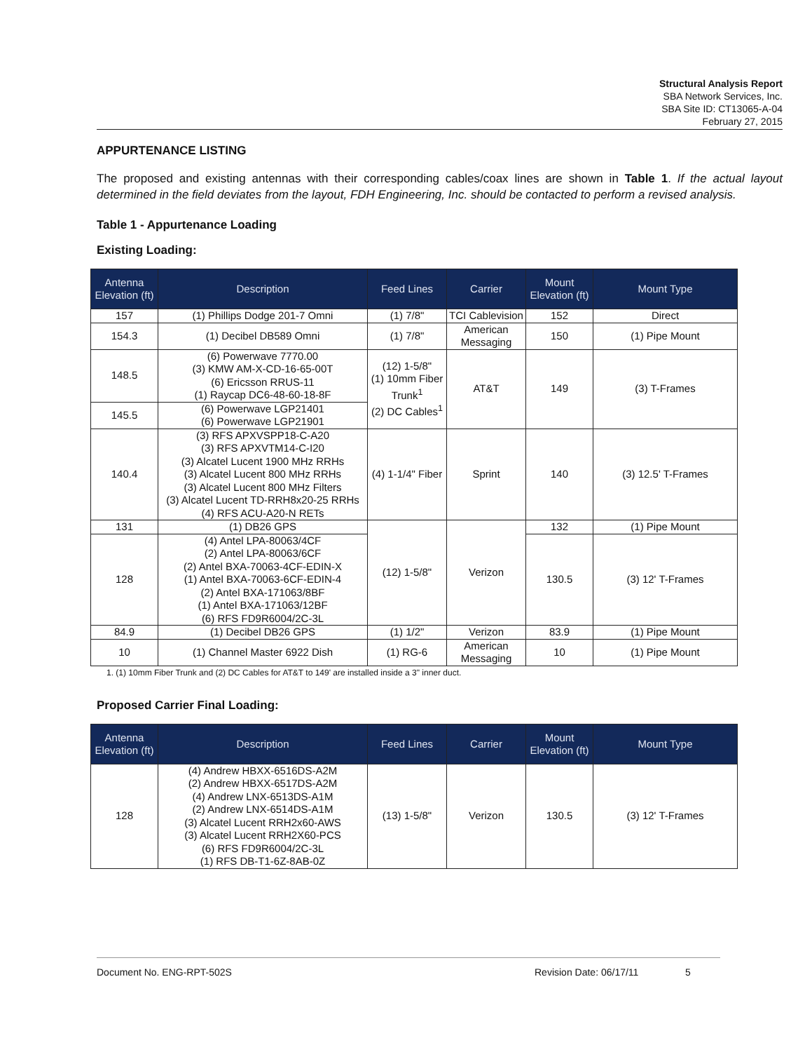Structural Analysis Report
SBA Network Services, Inc.
SBA Site ID: CT13065-A-04
February 27, 2015
APPURTENANCE LISTING
The proposed and existing antennas with their corresponding cables/coax lines are shown in Table 1. If the actual layout determined in the field deviates from the layout, FDH Engineering, Inc. should be contacted to perform a revised analysis.
Table 1 - Appurtenance Loading
Existing Loading:
| Antenna Elevation (ft) | Description | Feed Lines | Carrier | Mount Elevation (ft) | Mount Type |
| --- | --- | --- | --- | --- | --- |
| 157 | (1) Phillips Dodge 201-7 Omni | (1) 7/8" | TCI Cablevision | 152 | Direct |
| 154.3 | (1) Decibel DB589 Omni | (1) 7/8" | American Messaging | 150 | (1) Pipe Mount |
| 148.5 | (6) Powerwave 7770.00 (3) KMW AM-X-CD-16-65-00T (6) Ericsson RRUS-11 (1) Raycap DC6-48-60-18-8F | (12) 1-5/8" (1) 10mm Fiber Trunk<sup>1</sup> (2) DC Cables<sup>1</sup> | AT&T | 149 | (3) T-Frames |
| 145.5 | (6) Powerwave LGP21401 (6) Powerwave LGP21901 | | | | |
| 140.4 | (3) RFS APXVSPP18-C-A20 (3) RFS APXVTM14-C-I20 (3) Alcatel Lucent 1900 MHz RRHs (3) Alcatel Lucent 800 MHz RRHs (3) Alcatel Lucent 800 MHz Filters (3) Alcatel Lucent TD-RRH8x20-25 RRHs (4) RFS ACU-A20-N RETs | (4) 1-1/4" Fiber | Sprint | 140 | (3) 12.5' T-Frames |
| 131 | (1) DB26 GPS | (12) 1-5/8" | Verizon | 132 | (1) Pipe Mount |
| 128 | (4) Antel LPA-80063/4CF (2) Antel LPA-80063/6CF (2) Antel BXA-70063-4CF-EDIN-X (1) Antel BXA-70063-6CF-EDIN-4 (2) Antel BXA-171063/8BF (1) Antel BXA-171063/12BF (6) RFS FD9R6004/2C-3L | | | 130.5 | (3) 12' T-Frames |
| 84.9 | (1) Decibel DB26 GPS | (1) 1/2" | Verizon | 83.9 | (1) Pipe Mount |
| 10 | (1) Channel Master 6922 Dish | (1) RG-6 | American Messaging | 10 | (1) Pipe Mount |
1. (1) 10mm Fiber Trunk and (2) DC Cables for AT&T to 149' are installed inside a 3" inner duct.
Proposed Carrier Final Loading:
| Antenna Elevation (ft) | Description | Feed Lines | Carrier | Mount Elevation (ft) | Mount Type |
| --- | --- | --- | --- | --- | --- |
| 128 | (4) Andrew HBXX-6516DS-A2M (2) Andrew HBXX-6517DS-A2M (4) Andrew LNX-6513DS-A1M (2) Andrew LNX-6514DS-A1M (3) Alcatel Lucent RRH2x60-AWS (3) Alcatel Lucent RRH2X60-PCS (6) RFS FD9R6004/2C-3L (1) RFS DB-T1-6Z-8AB-0Z | (13) 1-5/8" | Verizon | 130.5 | (3) 12' T-Frames |
Document No. ENG-RPT-502S Revision Date: 06/17/11 5